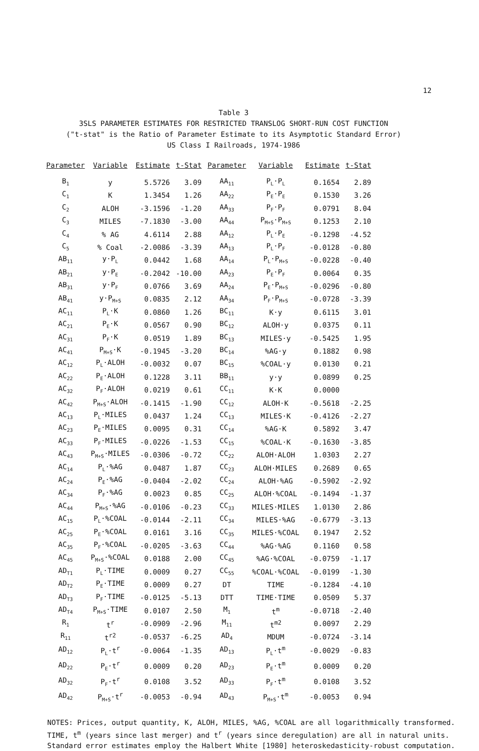12
Table 3
3SLS PARAMETER ESTIMATES FOR RESTRICTED TRANSLOG SHORT-RUN COST FUNCTION
("t-stat" is the Ratio of Parameter Estimate to its Asymptotic Standard Error)
US Class I Railroads, 1974-1986
| Parameter | Variable | Estimate | t-Stat | Parameter | Variable | Estimate | t-Stat |
| --- | --- | --- | --- | --- | --- | --- | --- |
| B<sub>1</sub> | y | 5.5726 | 3.09 | AA<sub>11</sub> | P<sub>L</sub>·P<sub>L</sub> | 0.1654 | 2.89 |
| C<sub>1</sub> | K | 1.3454 | 1.26 | AA<sub>22</sub> | P<sub>E</sub>·P<sub>E</sub> | 0.1530 | 3.26 |
| C<sub>2</sub> | ALOH | -3.1596 | -1.20 | AA<sub>33</sub> | P<sub>F</sub>·P<sub>F</sub> | 0.0791 | 8.04 |
| C<sub>3</sub> | MILES | -7.1830 | -3.00 | AA<sub>44</sub> | P<sub>M+S</sub>·P<sub>M+S</sub> | 0.1253 | 2.10 |
| C<sub>4</sub> | % AG | 4.6114 | 2.88 | AA<sub>12</sub> | P<sub>L</sub>·P<sub>E</sub> | -0.1298 | -4.52 |
| C<sub>5</sub> | % Coal | -2.0086 | -3.39 | AA<sub>13</sub> | P<sub>L</sub>·P<sub>F</sub> | -0.0128 | -0.80 |
| AB<sub>11</sub> | y·P<sub>L</sub> | 0.0442 | 1.68 | AA<sub>14</sub> | P<sub>L</sub>·P<sub>M+S</sub> | -0.0228 | -0.40 |
| AB<sub>21</sub> | y·P<sub>E</sub> | -0.2042 | -10.00 | AA<sub>23</sub> | P<sub>E</sub>·P<sub>F</sub> | 0.0064 | 0.35 |
| AB<sub>31</sub> | y·P<sub>F</sub> | 0.0766 | 3.69 | AA<sub>24</sub> | P<sub>E</sub>·P<sub>M+S</sub> | -0.0296 | -0.80 |
| AB<sub>41</sub> | y·P<sub>M+S</sub> | 0.0835 | 2.12 | AA<sub>34</sub> | P<sub>F</sub>·P<sub>M+S</sub> | -0.0728 | -3.39 |
| AC<sub>11</sub> | P<sub>L</sub>·K | 0.0860 | 1.26 | BC<sub>11</sub> | K·y | 0.6115 | 3.01 |
| AC<sub>21</sub> | P<sub>E</sub>·K | 0.0567 | 0.90 | BC<sub>12</sub> | ALOH·y | 0.0375 | 0.11 |
| AC<sub>31</sub> | P<sub>F</sub>·K | 0.0519 | 1.89 | BC<sub>13</sub> | MILES·y | -0.5425 | 1.95 |
| AC<sub>41</sub> | P<sub>M+S</sub>·K | -0.1945 | -3.20 | BC<sub>14</sub> | %AG·y | 0.1882 | 0.98 |
| AC<sub>12</sub> | P<sub>L</sub>·ALOH | -0.0032 | 0.07 | BC<sub>15</sub> | %COAL·y | 0.0130 | 0.21 |
| AC<sub>22</sub> | P<sub>E</sub>·ALOH | 0.1228 | 3.11 | BB<sub>11</sub> | y·y | 0.0899 | 0.25 |
| AC<sub>32</sub> | P<sub>F</sub>·ALOH | 0.0219 | 0.61 | CC<sub>11</sub> | K·K | 0.0000 | |
| AC<sub>42</sub> | P<sub>M+S</sub>·ALOH | -0.1415 | -1.90 | CC<sub>12</sub> | ALOH·K | -0.5618 | -2.25 |
| AC<sub>13</sub> | P<sub>L</sub>·MILES | 0.0437 | 1.24 | CC<sub>13</sub> | MILES·K | -0.4126 | -2.27 |
| AC<sub>23</sub> | P<sub>E</sub>·MILES | 0.0095 | 0.31 | CC<sub>14</sub> | %AG·K | 0.5892 | 3.47 |
| AC<sub>33</sub> | P<sub>F</sub>·MILES | -0.0226 | -1.53 | CC<sub>15</sub> | %COAL·K | -0.1630 | -3.85 |
| AC<sub>43</sub> | P<sub>M+S</sub>·MILES | -0.0306 | -0.72 | CC<sub>22</sub> | ALOH·ALOH | 1.0303 | 2.27 |
| AC<sub>14</sub> | P<sub>L</sub>·%AG | 0.0487 | 1.87 | CC<sub>23</sub> | ALOH·MILES | 0.2689 | 0.65 |
| AC<sub>24</sub> | P<sub>E</sub>·%AG | -0.0404 | -2.02 | CC<sub>24</sub> | ALOH·%AG | -0.5902 | -2.92 |
| AC<sub>34</sub> | P<sub>F</sub>·%AG | 0.0023 | 0.85 | CC<sub>25</sub> | ALOH·%COAL | -0.1494 | -1.37 |
| AC<sub>44</sub> | P<sub>M+S</sub>·%AG | -0.0106 | -0.23 | CC<sub>33</sub> | MILES·MILES | 1.0130 | 2.86 |
| AC<sub>15</sub> | P<sub>L</sub>·%COAL | -0.0144 | -2.11 | CC<sub>34</sub> | MILES·%AG | -0.6779 | -3.13 |
| AC<sub>25</sub> | P<sub>E</sub>·%COAL | 0.0161 | 3.16 | CC<sub>35</sub> | MILES·%COAL | 0.1947 | 2.52 |
| AC<sub>35</sub> | P<sub>F</sub>·%COAL | -0.0205 | -3.63 | CC<sub>44</sub> | %AG·%AG | 0.1160 | 0.58 |
| AC<sub>45</sub> | P<sub>M+S</sub>·%COAL | 0.0188 | 2.00 | CC<sub>45</sub> | %AG·%COAL | -0.0759 | -1.17 |
| AD<sub>T1</sub> | P<sub>L</sub>·TIME | 0.0009 | 0.27 | CC<sub>55</sub> | %COAL·%COAL | -0.0199 | -1.30 |
| AD<sub>T2</sub> | P<sub>E</sub>·TIME | 0.0009 | 0.27 | DT | TIME | -0.1284 | -4.10 |
| AD<sub>T3</sub> | P<sub>F</sub>·TIME | -0.0125 | -5.13 | DTT | TIME·TIME | 0.0509 | 5.37 |
| AD<sub>T4</sub> | P<sub>M+S</sub>·TIME | 0.0107 | 2.50 | M<sub>1</sub> | t<sup>m</sup> | -0.0718 | -2.40 |
| R<sub>1</sub> | t<sup>r</sup> | -0.0909 | -2.96 | M<sub>11</sub> | t<sup>m2</sup> | 0.0097 | 2.29 |
| R<sub>11</sub> | t<sup>r2</sup> | -0.0537 | -6.25 | AD<sub>4</sub> | MDUM | -0.0724 | -3.14 |
| AD<sub>12</sub> | P<sub>L</sub>·t<sup>r</sup> | -0.0064 | -1.35 | AD<sub>13</sub> | P<sub>L</sub>·t<sup>m</sup> | -0.0029 | -0.83 |
| AD<sub>22</sub> | P<sub>E</sub>·t<sup>r</sup> | 0.0009 | 0.20 | AD<sub>23</sub> | P<sub>E</sub>·t<sup>m</sup> | 0.0009 | 0.20 |
| AD<sub>32</sub> | P<sub>F</sub>·t<sup>r</sup> | 0.0108 | 3.52 | AD<sub>33</sub> | P<sub>F</sub>·t<sup>m</sup> | 0.0108 | 3.52 |
| AD<sub>42</sub> | P<sub>M+S</sub>·t<sup>r</sup> | -0.0053 | -0.94 | AD<sub>43</sub> | P<sub>M+S</sub>·t<sup>m</sup> | -0.0053 | 0.94 |
NOTES: Prices, output quantity, K, ALOH, MILES, %AG, %COAL are all logarithmically transformed. TIME, t<sup>m</sup> (years since last merger) and t<sup>r</sup> (years since deregulation) are all in natural units. Standard error estimates employ the Halbert White [1980] heteroskedasticity-robust computation.